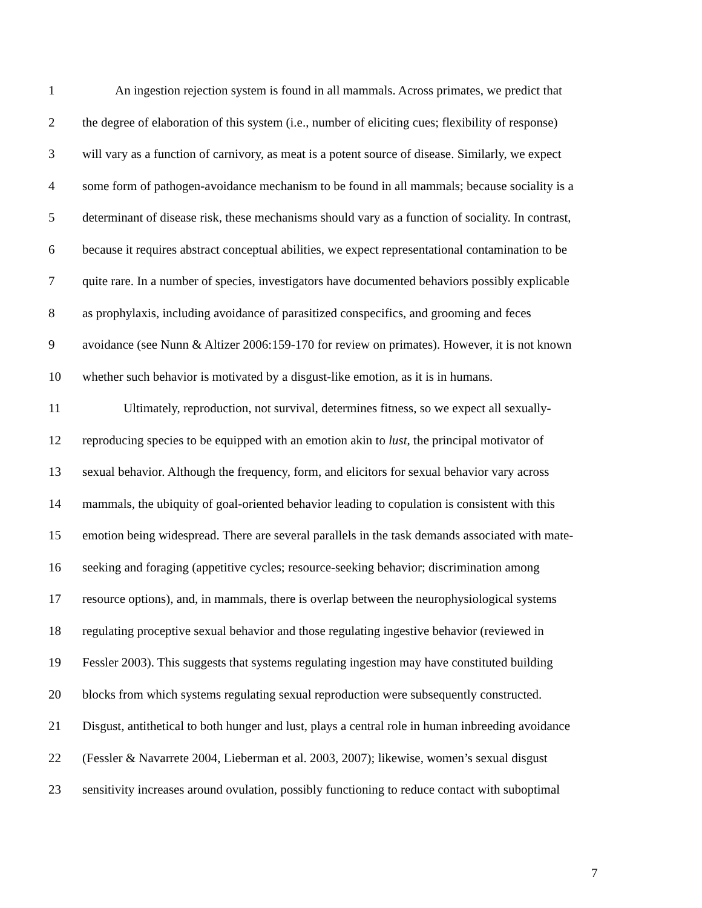1 An ingestion rejection system is found in all mammals. Across primates, we predict that
2 the degree of elaboration of this system (i.e., number of eliciting cues; flexibility of response)
3 will vary as a function of carnivory, as meat is a potent source of disease. Similarly, we expect
4 some form of pathogen-avoidance mechanism to be found in all mammals; because sociality is a
5 determinant of disease risk, these mechanisms should vary as a function of sociality. In contrast,
6 because it requires abstract conceptual abilities, we expect representational contamination to be
7 quite rare. In a number of species, investigators have documented behaviors possibly explicable
8 as prophylaxis, including avoidance of parasitized conspecifics, and grooming and feces
9 avoidance (see Nunn & Altizer 2006:159-170 for review on primates). However, it is not known
10 whether such behavior is motivated by a disgust-like emotion, as it is in humans.
11 Ultimately, reproduction, not survival, determines fitness, so we expect all sexually-
12 reproducing species to be equipped with an emotion akin to lust, the principal motivator of
13 sexual behavior. Although the frequency, form, and elicitors for sexual behavior vary across
14 mammals, the ubiquity of goal-oriented behavior leading to copulation is consistent with this
15 emotion being widespread. There are several parallels in the task demands associated with mate-
16 seeking and foraging (appetitive cycles; resource-seeking behavior; discrimination among
17 resource options), and, in mammals, there is overlap between the neurophysiological systems
18 regulating proceptive sexual behavior and those regulating ingestive behavior (reviewed in
19 Fessler 2003). This suggests that systems regulating ingestion may have constituted building
20 blocks from which systems regulating sexual reproduction were subsequently constructed.
21 Disgust, antithetical to both hunger and lust, plays a central role in human inbreeding avoidance
22 (Fessler & Navarrete 2004, Lieberman et al. 2003, 2007); likewise, women’s sexual disgust
23 sensitivity increases around ovulation, possibly functioning to reduce contact with suboptimal
7